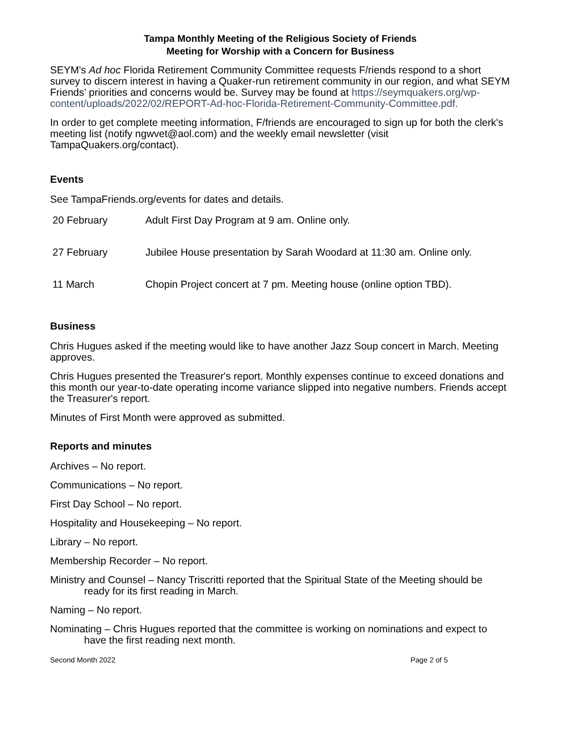Tampa Monthly Meeting of the Religious Society of Friends
Meeting for Worship with a Concern for Business
SEYM's Ad hoc Florida Retirement Community Committee requests F/riends respond to a short survey to discern interest in having a Quaker-run retirement community in our region, and what SEYM Friends’ priorities and concerns would be. Survey may be found at https://seymquakers.org/wp-content/uploads/2022/02/REPORT-Ad-hoc-Florida-Retirement-Community-Committee.pdf.
In order to get complete meeting information, F/friends are encouraged to sign up for both the clerk's meeting list (notify ngwvet@aol.com) and the weekly email newsletter (visit TampaQuakers.org/contact).
Events
See TampaFriends.org/events for dates and details.
| 20 February | Adult First Day Program at 9 am. Online only. |
| 27 February | Jubilee House presentation by Sarah Woodard at 11:30 am. Online only. |
| 11 March | Chopin Project concert at 7 pm. Meeting house (online option TBD). |
Business
Chris Hugues asked if the meeting would like to have another Jazz Soup concert in March. Meeting approves.
Chris Hugues presented the Treasurer's report. Monthly expenses continue to exceed donations and this month our year-to-date operating income variance slipped into negative numbers. Friends accept the Treasurer's report.
Minutes of First Month were approved as submitted.
Reports and minutes
Archives – No report.
Communications – No report.
First Day School – No report.
Hospitality and Housekeeping – No report.
Library – No report.
Membership Recorder – No report.
Ministry and Counsel – Nancy Triscritti reported that the Spiritual State of the Meeting should be ready for its first reading in March.
Naming – No report.
Nominating – Chris Hugues reported that the committee is working on nominations and expect to have the first reading next month.
Second Month 2022 Page 2 of 5